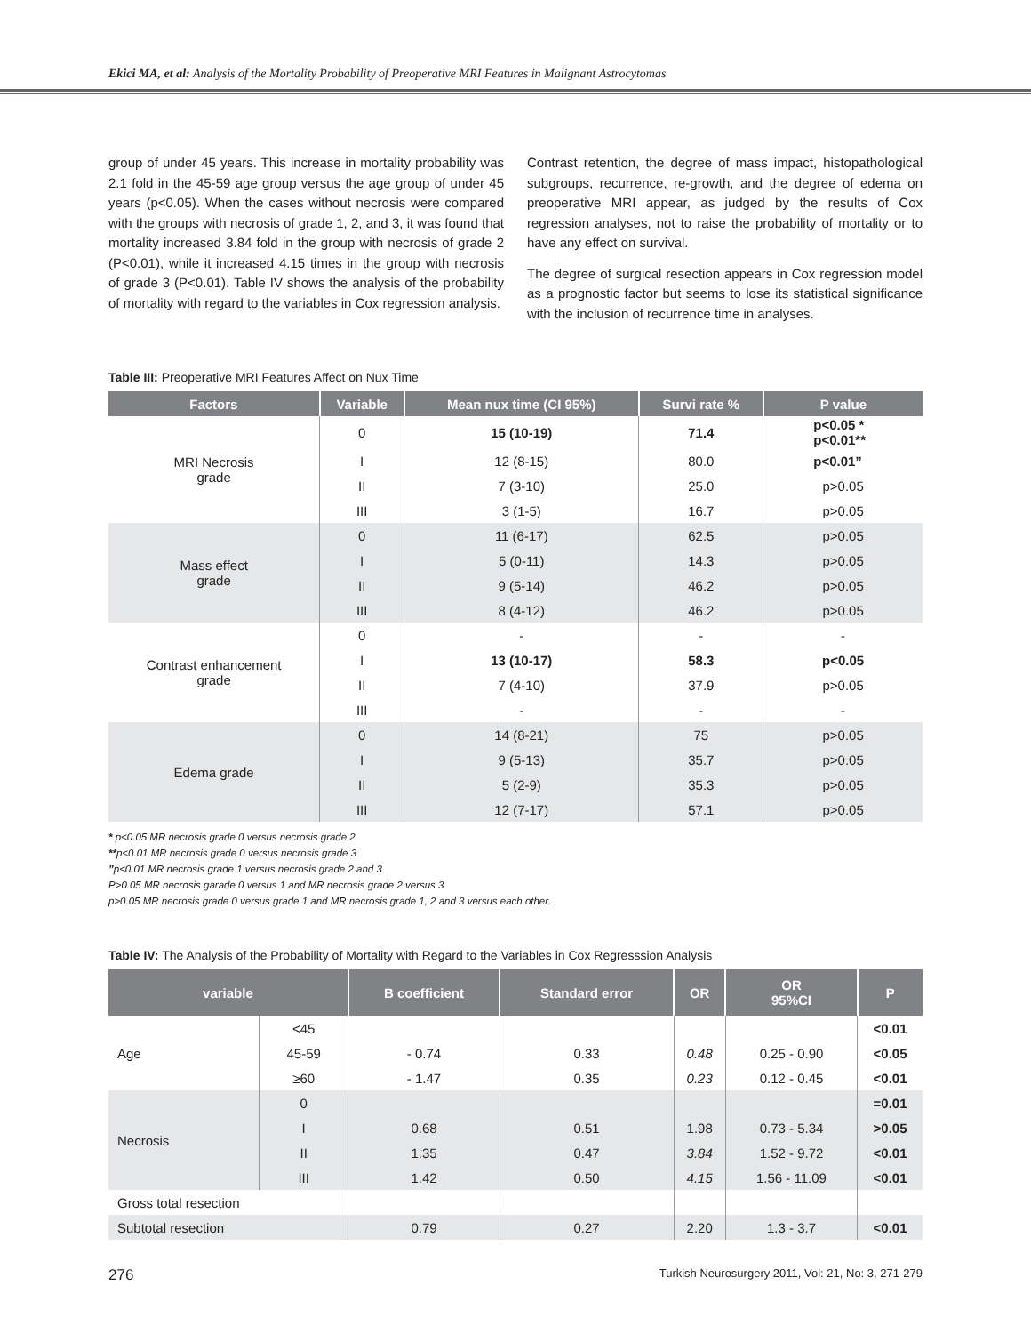Ekici MA, et al: Analysis of the Mortality Probability of Preoperative MRI Features in Malignant Astrocytomas
group of under 45 years. This increase in mortality probability was 2.1 fold in the 45-59 age group versus the age group of under 45 years (p<0.05). When the cases without necrosis were compared with the groups with necrosis of grade 1, 2, and 3, it was found that mortality increased 3.84 fold in the group with necrosis of grade 2 (P<0.01), while it increased 4.15 times in the group with necrosis of grade 3 (P<0.01). Table IV shows the analysis of the probability of mortality with regard to the variables in Cox regression analysis.
Contrast retention, the degree of mass impact, histopathological subgroups, recurrence, re-growth, and the degree of edema on preoperative MRI appear, as judged by the results of Cox regression analyses, not to raise the probability of mortality or to have any effect on survival.
The degree of surgical resection appears in Cox regression model as a prognostic factor but seems to lose its statistical significance with the inclusion of recurrence time in analyses.
Table III: Preoperative MRI Features Affect on Nux Time
| Factors | Variable | Mean nux time (CI 95%) | Survi rate % | P value |
| --- | --- | --- | --- | --- |
| MRI Necrosis grade | 0 | 15 (10-19) | 71.4 | p<0.05 * p<0.01** |
| | I | 12 (8-15) | 80.0 | p<0.01” |
| | II | 7 (3-10) | 25.0 | p>0.05 |
| | III | 3 (1-5) | 16.7 | p>0.05 |
| Mass effect grade | 0 | 11 (6-17) | 62.5 | p>0.05 |
| | I | 5 (0-11) | 14.3 | p>0.05 |
| | II | 9 (5-14) | 46.2 | p>0.05 |
| | III | 8 (4-12) | 46.2 | p>0.05 |
| Contrast enhancement grade | 0 | - | - | - |
| | I | 13 (10-17) | 58.3 | p<0.05 |
| | II | 7 (4-10) | 37.9 | p>0.05 |
| | III | - | - | - |
| Edema grade | 0 | 14 (8-21) | 75 | p>0.05 |
| | I | 9 (5-13) | 35.7 | p>0.05 |
| | II | 5 (2-9) | 35.3 | p>0.05 |
| | III | 12 (7-17) | 57.1 | p>0.05 |
* p<0.05 MR necrosis grade 0 versus necrosis grade 2
**p<0.01 MR necrosis grade 0 versus necrosis grade 3
”p<0.01 MR necrosis grade 1 versus necrosis grade 2 and 3
P>0.05 MR necrosis garade 0 versus 1 and MR necrosis grade 2 versus 3
p>0.05 MR necrosis grade 0 versus grade 1 and MR necrosis grade 1, 2 and 3 versus each other.
Table IV: The Analysis of the Probability of Mortality with Regard to the Variables in Cox Regresssion Analysis
| variable | | B coefficient | Standard error | OR | OR 95%CI | P |
| --- | --- | --- | --- | --- | --- | --- |
| Age | <45 | | | | | <0.01 |
| | 45-59 | - 0.74 | 0.33 | 0.48 | 0.25 - 0.90 | <0.05 |
| | ≥60 | - 1.47 | 0.35 | 0.23 | 0.12 - 0.45 | <0.01 |
| Necrosis | 0 | | | | | =0.01 |
| | I | 0.68 | 0.51 | 1.98 | 0.73 - 5.34 | >0.05 |
| | II | 1.35 | 0.47 | 3.84 | 1.52 - 9.72 | <0.01 |
| | III | 1.42 | 0.50 | 4.15 | 1.56 - 11.09 | <0.01 |
| Gross total resection | | | | | | |
| Subtotal resection | | 0.79 | 0.27 | 2.20 | 1.3 - 3.7 | <0.01 |
276 Turkish Neurosurgery 2011, Vol: 21, No: 3, 271-279